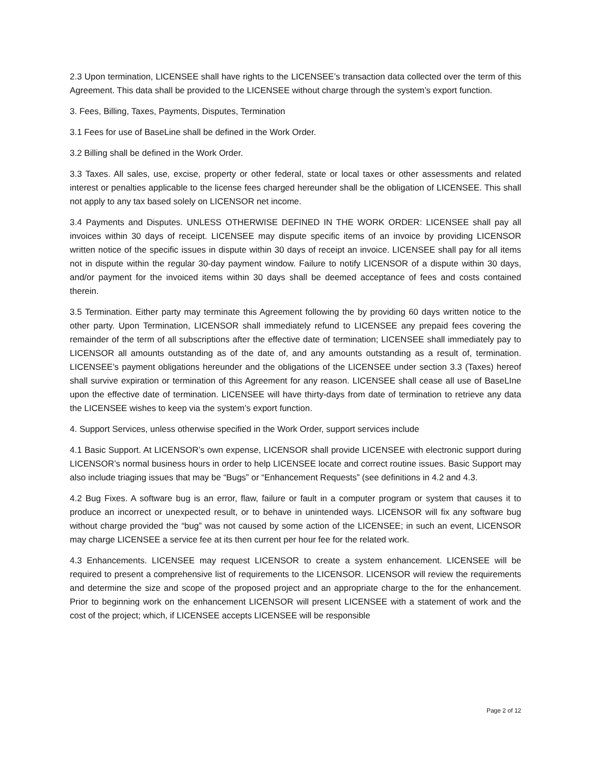2.3 Upon termination, LICENSEE shall have rights to the LICENSEE’s transaction data collected over the term of this Agreement. This data shall be provided to the LICENSEE without charge through the system’s export function.
3. Fees, Billing, Taxes, Payments, Disputes, Termination
3.1 Fees for use of BaseLine shall be defined in the Work Order.
3.2 Billing shall be defined in the Work Order.
3.3 Taxes. All sales, use, excise, property or other federal, state or local taxes or other assessments and related interest or penalties applicable to the license fees charged hereunder shall be the obligation of LICENSEE. This shall not apply to any tax based solely on LICENSOR net income.
3.4 Payments and Disputes. UNLESS OTHERWISE DEFINED IN THE WORK ORDER: LICENSEE shall pay all invoices within 30 days of receipt. LICENSEE may dispute specific items of an invoice by providing LICENSOR written notice of the specific issues in dispute within 30 days of receipt an invoice. LICENSEE shall pay for all items not in dispute within the regular 30-day payment window. Failure to notify LICENSOR of a dispute within 30 days, and/or payment for the invoiced items within 30 days shall be deemed acceptance of fees and costs contained therein.
3.5 Termination. Either party may terminate this Agreement following the by providing 60 days written notice to the other party. Upon Termination, LICENSOR shall immediately refund to LICENSEE any prepaid fees covering the remainder of the term of all subscriptions after the effective date of termination; LICENSEE shall immediately pay to LICENSOR all amounts outstanding as of the date of, and any amounts outstanding as a result of, termination. LICENSEE’s payment obligations hereunder and the obligations of the LICENSEE under section 3.3 (Taxes) hereof shall survive expiration or termination of this Agreement for any reason. LICENSEE shall cease all use of BaseLIne upon the effective date of termination. LICENSEE will have thirty-days from date of termination to retrieve any data the LICENSEE wishes to keep via the system’s export function.
4. Support Services, unless otherwise specified in the Work Order, support services include
4.1 Basic Support. At LICENSOR’s own expense, LICENSOR shall provide LICENSEE with electronic support during LICENSOR’s normal business hours in order to help LICENSEE locate and correct routine issues. Basic Support may also include triaging issues that may be “Bugs” or “Enhancement Requests” (see definitions in 4.2 and 4.3.
4.2 Bug Fixes. A software bug is an error, flaw, failure or fault in a computer program or system that causes it to produce an incorrect or unexpected result, or to behave in unintended ways. LICENSOR will fix any software bug without charge provided the “bug” was not caused by some action of the LICENSEE; in such an event, LICENSOR may charge LICENSEE a service fee at its then current per hour fee for the related work.
4.3 Enhancements. LICENSEE may request LICENSOR to create a system enhancement. LICENSEE will be required to present a comprehensive list of requirements to the LICENSOR. LICENSOR will review the requirements and determine the size and scope of the proposed project and an appropriate charge to the for the enhancement. Prior to beginning work on the enhancement LICENSOR will present LICENSEE with a statement of work and the cost of the project; which, if LICENSEE accepts LICENSEE will be responsible
Page 2 of 12